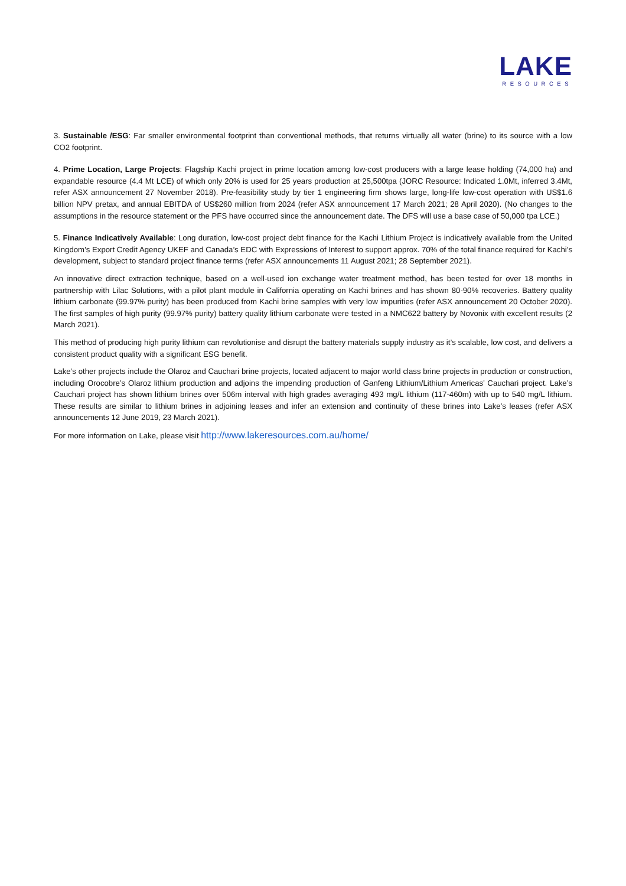LAKE
RESOURCES
3. Sustainable /ESG: Far smaller environmental footprint than conventional methods, that returns virtually all water (brine) to its source with a low CO2 footprint.
4. Prime Location, Large Projects: Flagship Kachi project in prime location among low-cost producers with a large lease holding (74,000 ha) and expandable resource (4.4 Mt LCE) of which only 20% is used for 25 years production at 25,500tpa (JORC Resource: Indicated 1.0Mt, inferred 3.4Mt, refer ASX announcement 27 November 2018). Pre-feasibility study by tier 1 engineering firm shows large, long-life low-cost operation with US$1.6 billion NPV pretax, and annual EBITDA of US$260 million from 2024 (refer ASX announcement 17 March 2021; 28 April 2020). (No changes to the assumptions in the resource statement or the PFS have occurred since the announcement date. The DFS will use a base case of 50,000 tpa LCE.)
5. Finance Indicatively Available: Long duration, low-cost project debt finance for the Kachi Lithium Project is indicatively available from the United Kingdom’s Export Credit Agency UKEF and Canada’s EDC with Expressions of Interest to support approx. 70% of the total finance required for Kachi’s development, subject to standard project finance terms (refer ASX announcements 11 August 2021; 28 September 2021).
An innovative direct extraction technique, based on a well-used ion exchange water treatment method, has been tested for over 18 months in partnership with Lilac Solutions, with a pilot plant module in California operating on Kachi brines and has shown 80-90% recoveries. Battery quality lithium carbonate (99.97% purity) has been produced from Kachi brine samples with very low impurities (refer ASX announcement 20 October 2020). The first samples of high purity (99.97% purity) battery quality lithium carbonate were tested in a NMC622 battery by Novonix with excellent results (2 March 2021).
This method of producing high purity lithium can revolutionise and disrupt the battery materials supply industry as it’s scalable, low cost, and delivers a consistent product quality with a significant ESG benefit.
Lake’s other projects include the Olaroz and Cauchari brine projects, located adjacent to major world class brine projects in production or construction, including Orocobre’s Olaroz lithium production and adjoins the impending production of Ganfeng Lithium/Lithium Americas’ Cauchari project. Lake’s Cauchari project has shown lithium brines over 506m interval with high grades averaging 493 mg/L lithium (117-460m) with up to 540 mg/L lithium. These results are similar to lithium brines in adjoining leases and infer an extension and continuity of these brines into Lake’s leases (refer ASX announcements 12 June 2019, 23 March 2021).
For more information on Lake, please visit http://www.lakeresources.com.au/home/